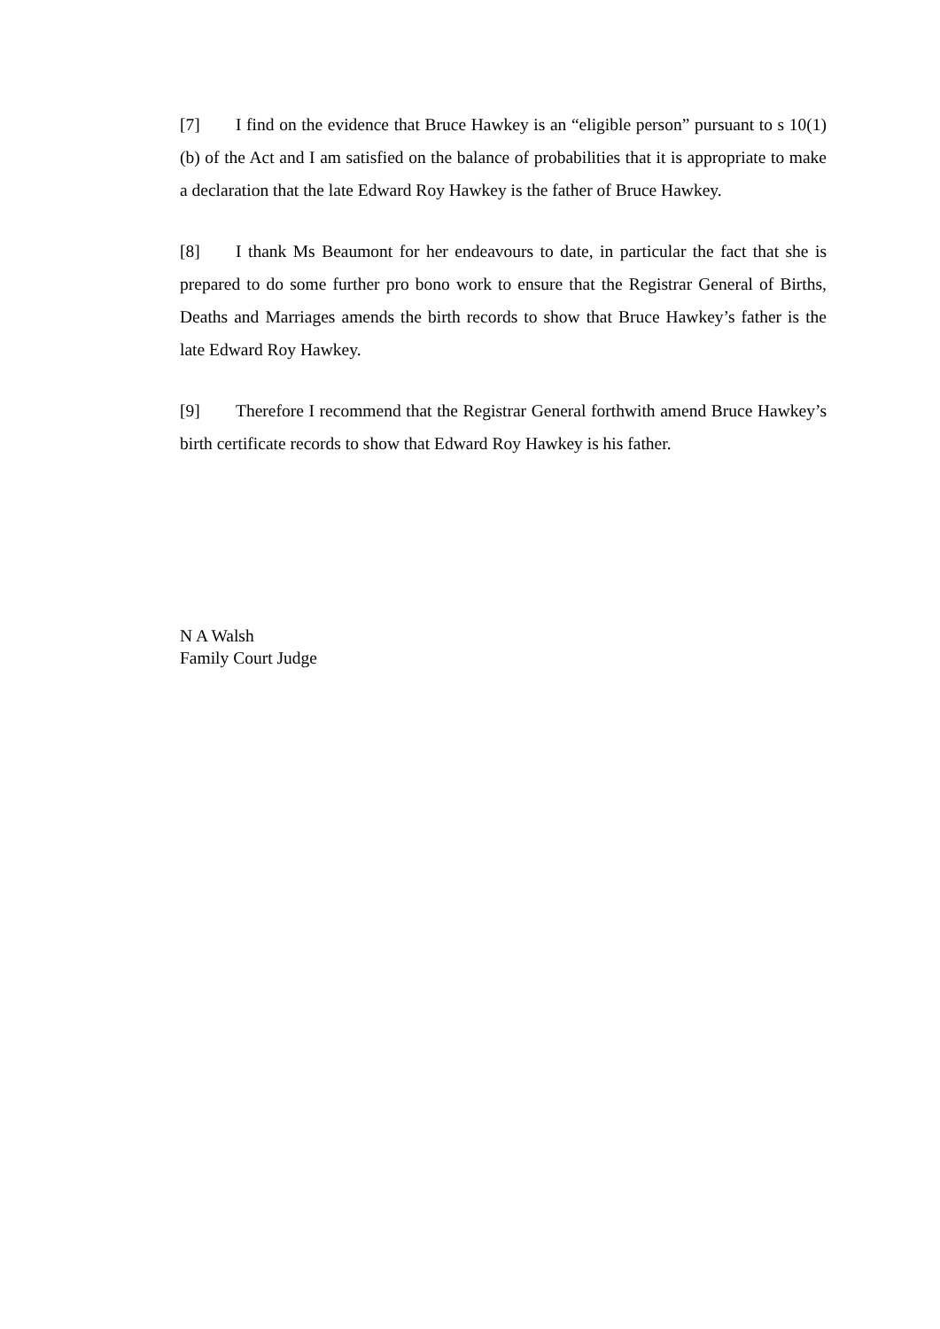[7] I find on the evidence that Bruce Hawkey is an “eligible person” pursuant to s 10(1)(b) of the Act and I am satisfied on the balance of probabilities that it is appropriate to make a declaration that the late Edward Roy Hawkey is the father of Bruce Hawkey.
[8] I thank Ms Beaumont for her endeavours to date, in particular the fact that she is prepared to do some further pro bono work to ensure that the Registrar General of Births, Deaths and Marriages amends the birth records to show that Bruce Hawkey’s father is the late Edward Roy Hawkey.
[9] Therefore I recommend that the Registrar General forthwith amend Bruce Hawkey’s birth certificate records to show that Edward Roy Hawkey is his father.
N A Walsh
Family Court Judge